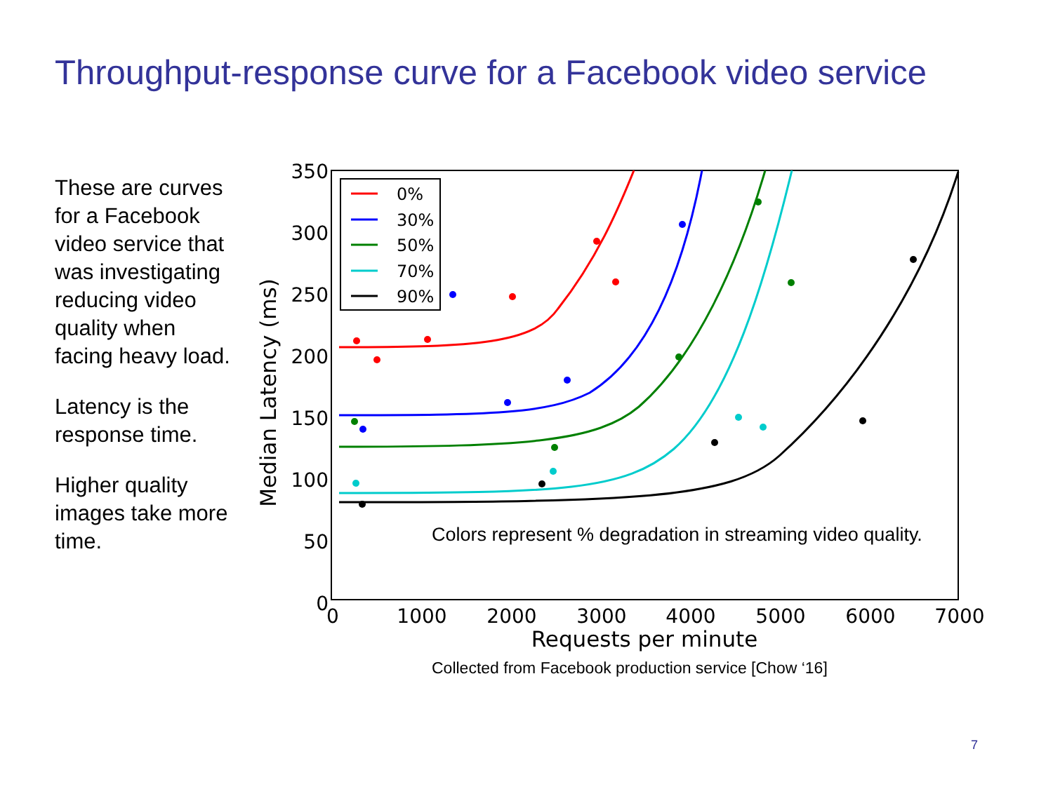Throughput-response curve for a Facebook video service
These are curves for a Facebook video service that was investigating reducing video quality when facing heavy load.
Latency is the response time.
Higher quality images take more time.
350
300
250
200
150
100
50
0
0
1000
2000
3000
4000
5000
6000
7000
Requests per minute
Median Latency (ms)
0%
30%
50%
70%
90%
Colors represent % degradation in streaming video quality.
Collected from Facebook production service [Chow ‘16]
7